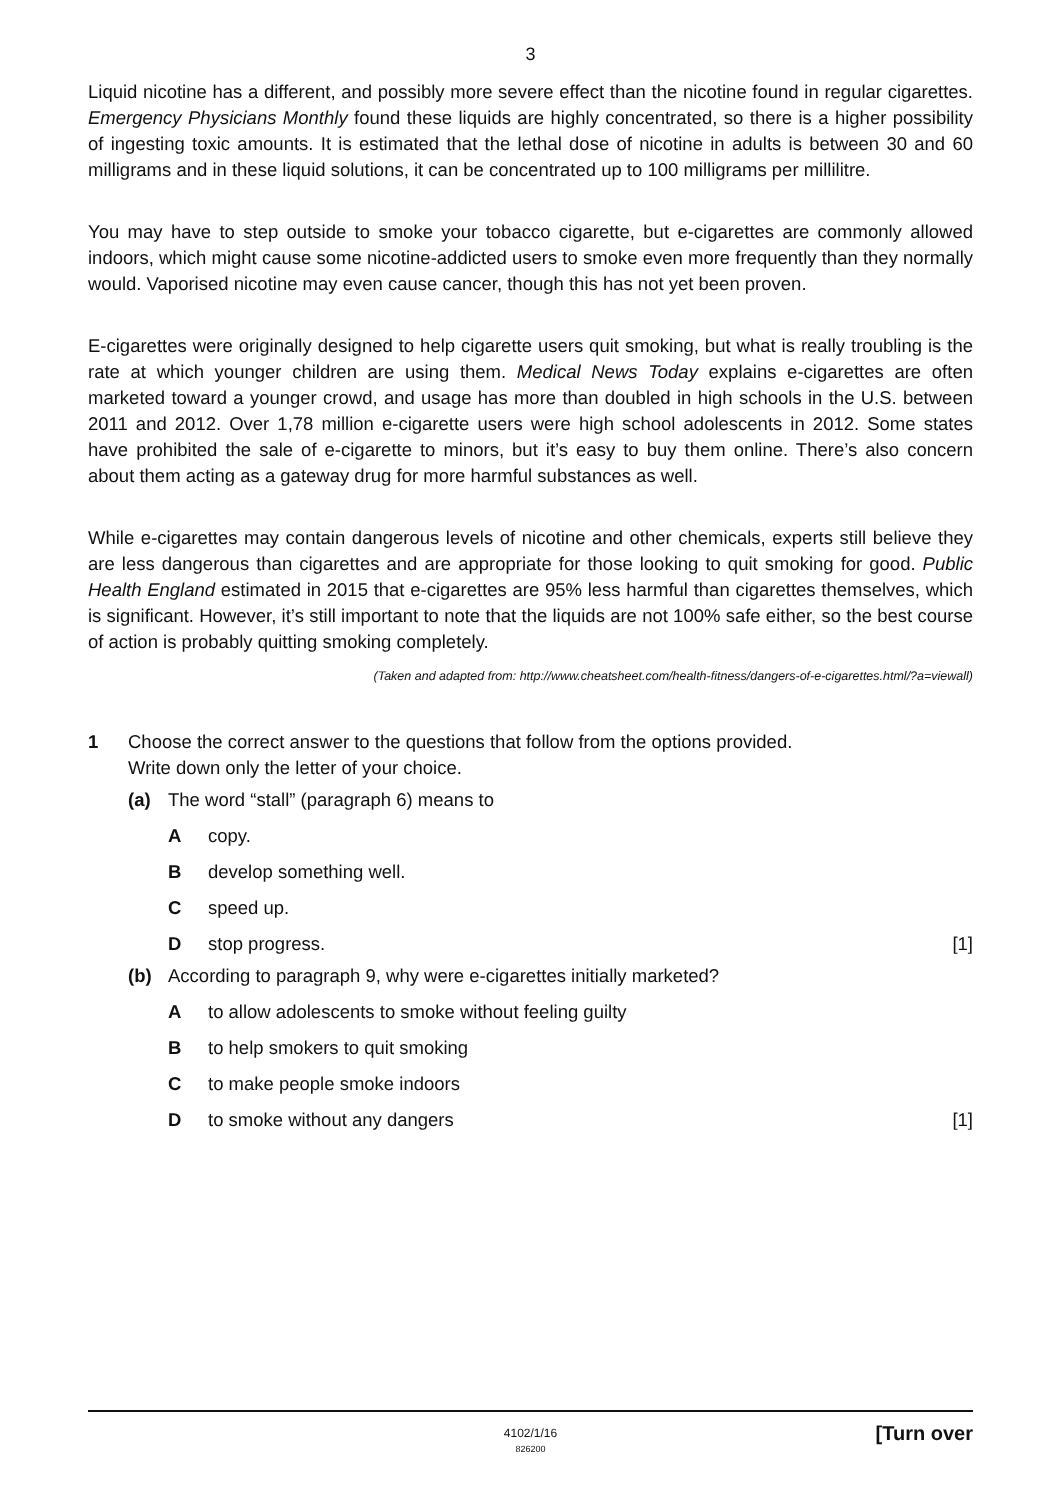3
Liquid nicotine has a different, and possibly more severe effect than the nicotine found in regular cigarettes. Emergency Physicians Monthly found these liquids are highly concentrated, so there is a higher possibility of ingesting toxic amounts. It is estimated that the lethal dose of nicotine in adults is between 30 and 60 milligrams and in these liquid solutions, it can be concentrated up to 100 milligrams per millilitre.
You may have to step outside to smoke your tobacco cigarette, but e-cigarettes are commonly allowed indoors, which might cause some nicotine-addicted users to smoke even more frequently than they normally would. Vaporised nicotine may even cause cancer, though this has not yet been proven.
E-cigarettes were originally designed to help cigarette users quit smoking, but what is really troubling is the rate at which younger children are using them. Medical News Today explains e-cigarettes are often marketed toward a younger crowd, and usage has more than doubled in high schools in the U.S. between 2011 and 2012. Over 1,78 million e-cigarette users were high school adolescents in 2012. Some states have prohibited the sale of e-cigarette to minors, but it’s easy to buy them online. There’s also concern about them acting as a gateway drug for more harmful substances as well.
While e-cigarettes may contain dangerous levels of nicotine and other chemicals, experts still believe they are less dangerous than cigarettes and are appropriate for those looking to quit smoking for good. Public Health England estimated in 2015 that e-cigarettes are 95% less harmful than cigarettes themselves, which is significant. However, it’s still important to note that the liquids are not 100% safe either, so the best course of action is probably quitting smoking completely.
(Taken and adapted from: http://www.cheatsheet.com/health-fitness/dangers-of-e-cigarettes.html/?a=viewall)
1 Choose the correct answer to the questions that follow from the options provided.
Write down only the letter of your choice.
(a) The word “stall” (paragraph 6) means to
A copy.
B develop something well.
C speed up.
D stop progress. [1]
(b) According to paragraph 9, why were e-cigarettes initially marketed?
A to allow adolescents to smoke without feeling guilty
B to help smokers to quit smoking
C to make people smoke indoors
D to smoke without any dangers [1]
4102/1/16
826200
[Turn over